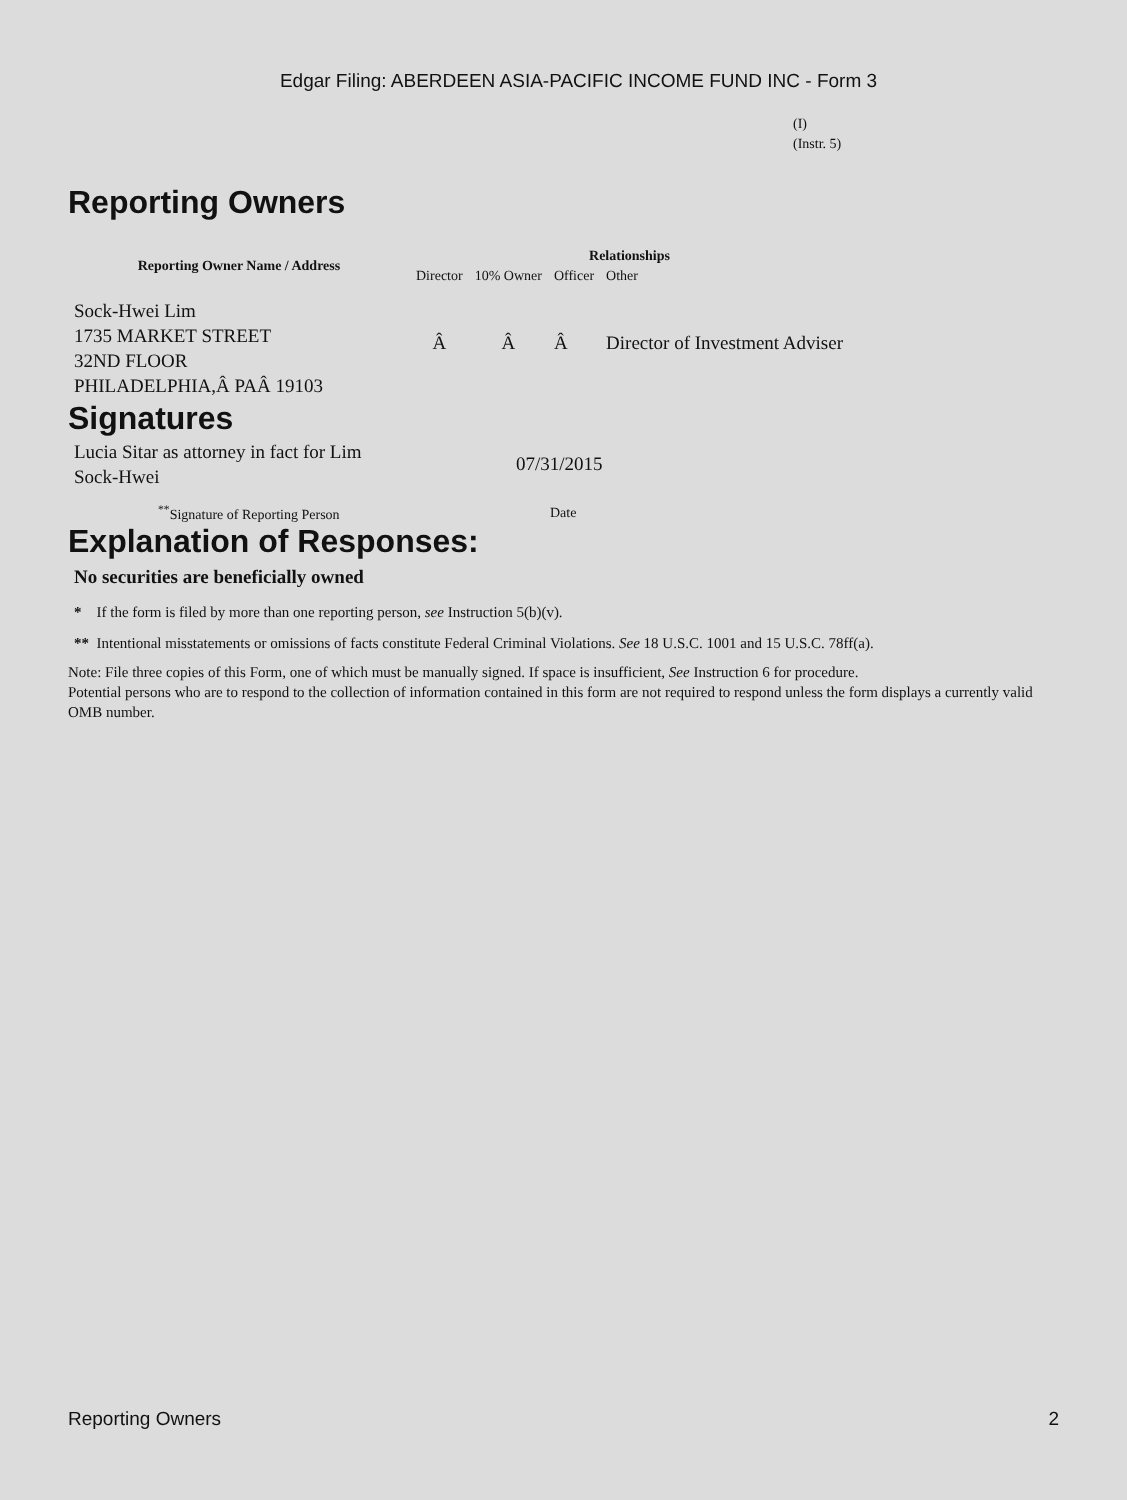Edgar Filing: ABERDEEN ASIA-PACIFIC INCOME FUND INC - Form 3
(I)
(Instr. 5)
Reporting Owners
| Reporting Owner Name / Address | Relationships | | | |
| --- | --- | --- | --- | --- |
| | Director | 10% Owner | Officer | Other |
| Sock-Hwei Lim 1735 MARKET STREET 32ND FLOOR PHILADELPHIA,Â PAÂ 19103 | Â | Â | Â | Director of Investment Adviser |
Signatures
| Lucia Sitar as attorney in fact for Lim Sock-Hwei | 07/31/2015 |
| <sup>**</sup> Signature of Reporting Person | Date |
Explanation of Responses:
No securities are beneficially owned
* If the form is filed by more than one reporting person, see Instruction 5(b)(v).
** Intentional misstatements or omissions of facts constitute Federal Criminal Violations. See 18 U.S.C. 1001 and 15 U.S.C. 78ff(a).
Note: File three copies of this Form, one of which must be manually signed. If space is insufficient, See Instruction 6 for procedure.
Potential persons who are to respond to the collection of information contained in this form are not required to respond unless the form displays a currently valid OMB number.
Reporting Owners 2